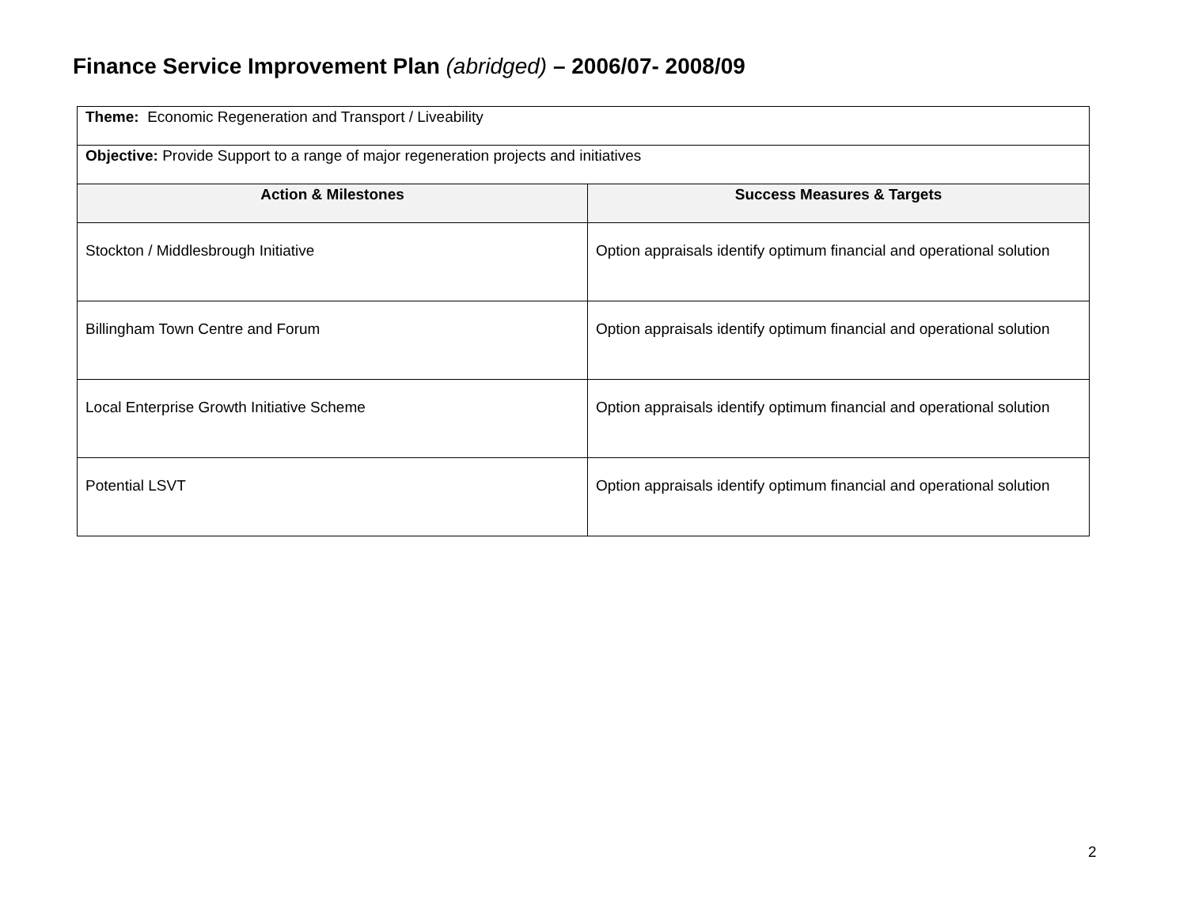Finance Service Improvement Plan (abridged) – 2006/07- 2008/09
| Theme: Economic Regeneration and Transport / Liveability | |
| Objective: Provide Support to a range of major regeneration projects and initiatives | |
| Action & Milestones | Success Measures & Targets |
| Stockton / Middlesbrough Initiative | Option appraisals identify optimum financial and operational solution |
| Billingham Town Centre and Forum | Option appraisals identify optimum financial and operational solution |
| Local Enterprise Growth Initiative Scheme | Option appraisals identify optimum financial and operational solution |
| Potential LSVT | Option appraisals identify optimum financial and operational solution |
2